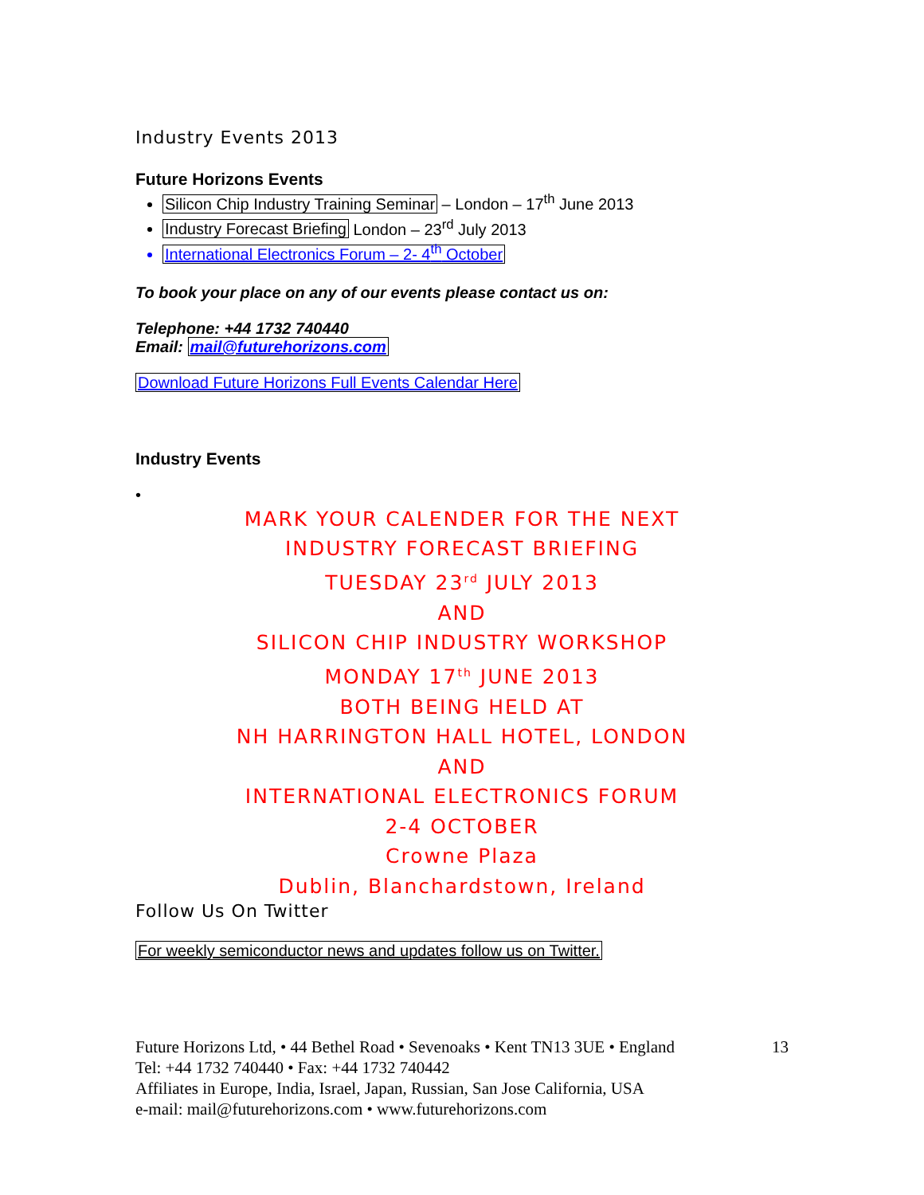Industry Events 2013
Future Horizons Events
Silicon Chip Industry Training Seminar – London – 17<sup>th</sup> June 2013
Industry Forecast Briefing London – 23<sup>rd</sup> July 2013
International Electronics Forum – 2- 4<sup>th</sup> October
To book your place on any of our events please contact us on:
Telephone: +44 1732 740440
Email: mail@futurehorizons.com
Download Future Horizons Full Events Calendar Here
Industry Events
•
MARK YOUR CALENDER FOR THE NEXT
INDUSTRY FORECAST BRIEFING
TUESDAY 23<sup>rd</sup> JULY 2013
AND
SILICON CHIP INDUSTRY WORKSHOP
MONDAY 17<sup>th</sup> JUNE 2013
BOTH BEING HELD AT
NH HARRINGTON HALL HOTEL, LONDON
AND
INTERNATIONAL ELECTRONICS FORUM
2-4 OCTOBER
Crowne Plaza
Dublin, Blanchardstown, Ireland
Follow Us On Twitter
For weekly semiconductor news and updates follow us on Twitter.
Future Horizons Ltd, • 44 Bethel Road • Sevenoaks • Kent TN13 3UE • England 13
Tel: +44 1732 740440 • Fax: +44 1732 740442
Affiliates in Europe, India, Israel, Japan, Russian, San Jose California, USA
e-mail: mail@futurehorizons.com • www.futurehorizons.com